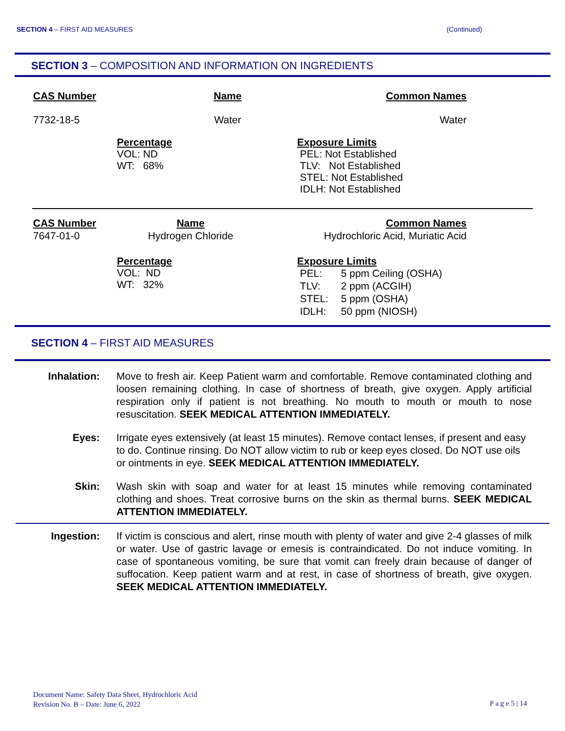SECTION 4 – FIRST AID MEASURES (Continued)
SECTION 3 – COMPOSITION AND INFORMATION ON INGREDIENTS
| CAS Number | Name | Common Names |
| 7732-18-5 | Water | Water |
| Percentage VOL: ND WT: 68% | Exposure Limits PEL: Not Established TLV: Not Established STEL: Not Established IDLH: Not Established |
| CAS Number | Name | Common Names |
| 7647-01-0 | Hydrogen Chloride | Hydrochloric Acid, Muriatic Acid |
| Percentage VOL: ND WT: 32% | Exposure Limits / PEL: / 5 ppm Ceiling (OSHA) / / TLV: / 2 ppm (ACGIH) / / STEL: / 5 ppm (OSHA) / / IDLH: / 50 ppm (NIOSH) / |
SECTION 4 – FIRST AID MEASURES
Inhalation: Move to fresh air. Keep Patient warm and comfortable. Remove contaminated clothing and loosen remaining clothing. In case of shortness of breath, give oxygen. Apply artificial respiration only if patient is not breathing. No mouth to mouth or mouth to nose resuscitation. SEEK MEDICAL ATTENTION IMMEDIATELY.
Eyes: Irrigate eyes extensively (at least 15 minutes). Remove contact lenses, if present and easy to do. Continue rinsing. Do NOT allow victim to rub or keep eyes closed. Do NOT use oils or ointments in eye. SEEK MEDICAL ATTENTION IMMEDIATELY.
Skin: Wash skin with soap and water for at least 15 minutes while removing contaminated clothing and shoes. Treat corrosive burns on the skin as thermal burns. SEEK MEDICAL ATTENTION IMMEDIATELY.
Ingestion: If victim is conscious and alert, rinse mouth with plenty of water and give 2-4 glasses of milk or water. Use of gastric lavage or emesis is contraindicated. Do not induce vomiting. In case of spontaneous vomiting, be sure that vomit can freely drain because of danger of suffocation. Keep patient warm and at rest, in case of shortness of breath, give oxygen. SEEK MEDICAL ATTENTION IMMEDIATELY.
Document Name: Safety Data Sheet, Hydrochloric Acid
Revision No. B – Date: June 6, 2022
P a g e 5 | 14